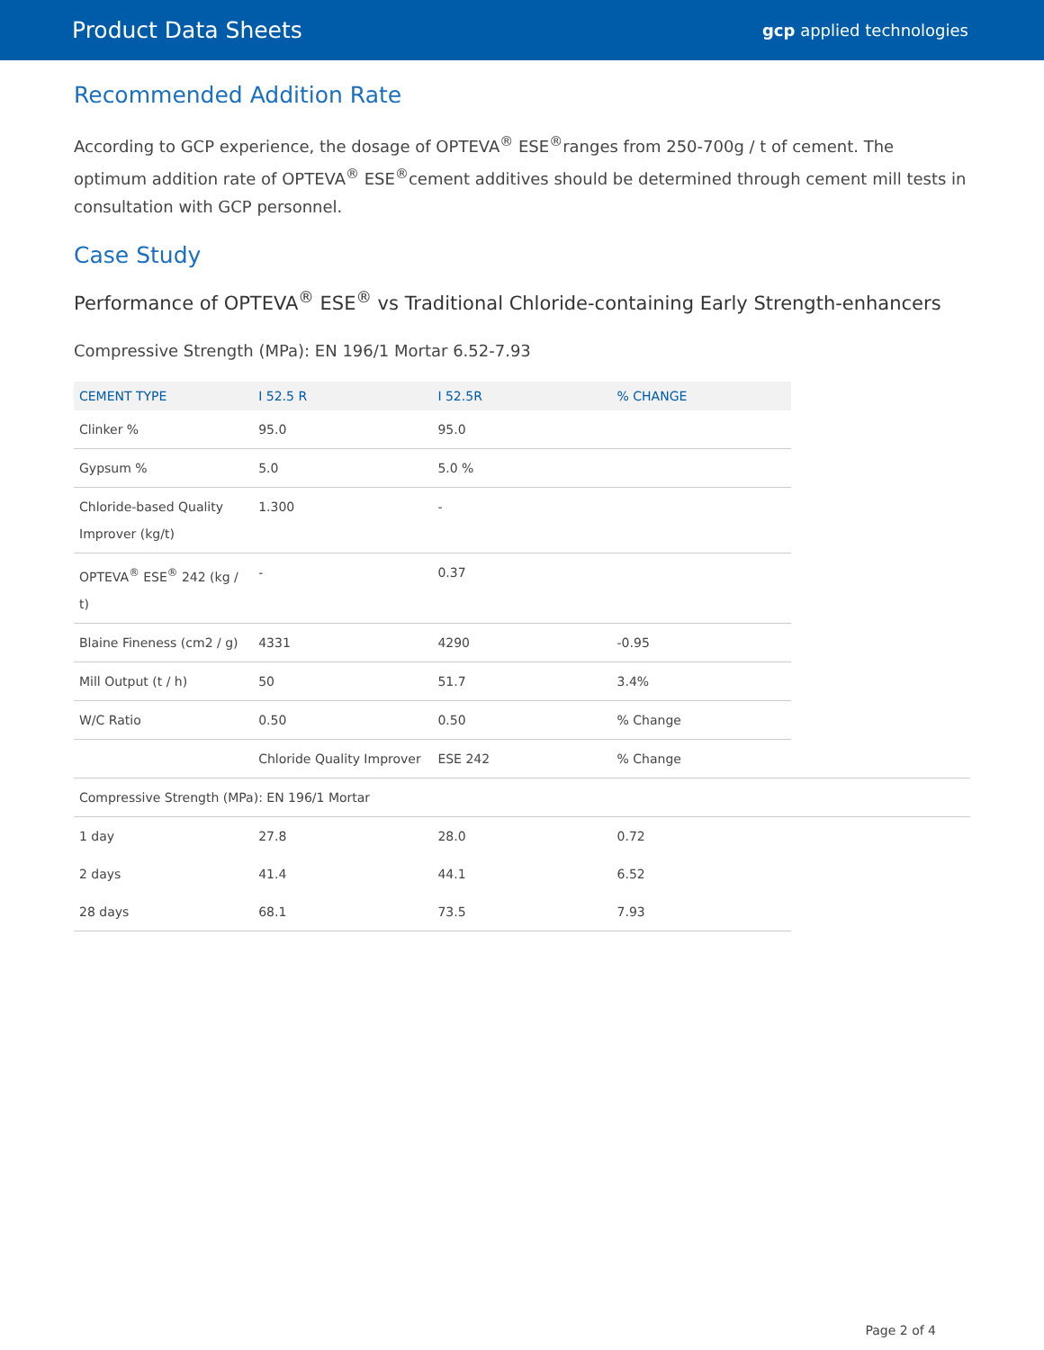Product Data Sheets gcp applied technologies
Recommended Addition Rate
According to GCP experience, the dosage of OPTEVA<sup>®</sup> ESE<sup>®</sup>ranges from 250-700g / t of cement. The optimum addition rate of OPTEVA<sup>®</sup> ESE<sup>®</sup>cement additives should be determined through cement mill tests in consultation with GCP personnel.
Case Study
Performance of OPTEVA<sup>®</sup> ESE<sup>®</sup> vs Traditional Chloride-containing Early Strength-enhancers
Compressive Strength (MPa): EN 196/1 Mortar 6.52-7.93
| CEMENT TYPE | I 52.5 R | I 52.5R | % CHANGE | |
| --- | --- | --- | --- | --- |
| Clinker % | 95.0 | 95.0 | | |
| Gypsum % | 5.0 | 5.0 % | | |
| Chloride-based Quality Improver (kg/t) | 1.300 | - | | |
| OPTEVA<sup>®</sup> ESE<sup>®</sup> 242 (kg / t) | - | 0.37 | | |
| Blaine Fineness (cm2 / g) | 4331 | 4290 | -0.95 | |
| Mill Output (t / h) | 50 | 51.7 | 3.4% | |
| W/C Ratio | 0.50 | 0.50 | % Change | |
| | Chloride Quality Improver | ESE 242 | % Change | |
| Compressive Strength (MPa): EN 196/1 Mortar | | | | |
| 1 day | 27.8 | 28.0 | 0.72 | |
| 2 days | 41.4 | 44.1 | 6.52 | |
| 28 days | 68.1 | 73.5 | 7.93 | |
Page 2 of 4